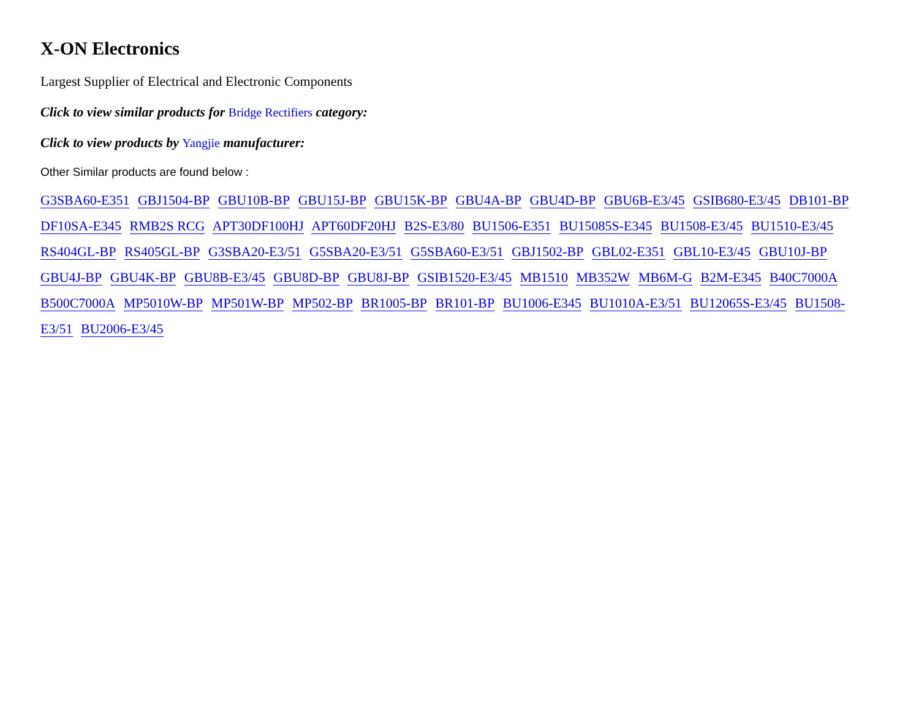X-ON Electronics
Largest Supplier of Electrical and Electronic Components
Click to view similar products for Bridge Rectifiers category:
Click to view products by Yangjie manufacturer:
Other Similar products are found below :
G3SBA60-E351 GBJ1504-BP GBU10B-BP GBU15J-BP GBU15K-BP GBU4A-BP GBU4D-BP GBU6B-E3/45 GSIB680-E3/45 DB101-BP DF10SA-E345 RMB2S RCG APT30DF100HJ APT60DF20HJ B2S-E3/80 BU1506-E351 BU15085S-E345 BU1508-E3/45 BU1510-E3/45 RS404GL-BP RS405GL-BP G3SBA20-E3/51 G5SBA20-E3/51 G5SBA60-E3/51 GBJ1502-BP GBL02-E351 GBL10-E3/45 GBU10J-BP GBU4J-BP GBU4K-BP GBU8B-E3/45 GBU8D-BP GBU8J-BP GSIB1520-E3/45 MB1510 MB352W MB6M-G B2M-E345 B40C7000A B500C7000A MP5010W-BP MP501W-BP MP502-BP BR1005-BP BR101-BP BU1006-E345 BU1010A-E3/51 BU12065S-E3/45 BU1508-E3/51 BU2006-E3/45